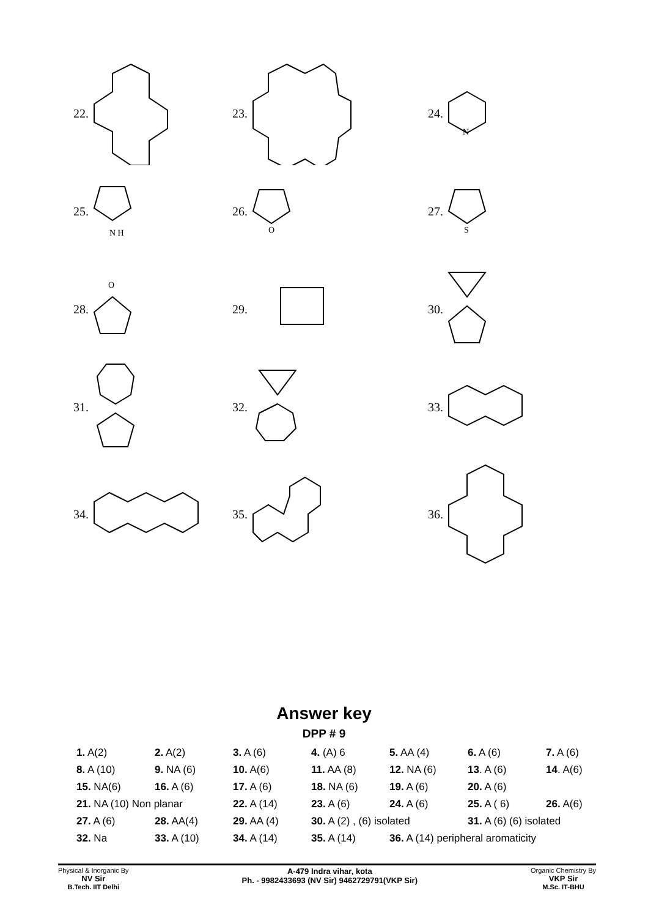22.
23.
24.
N
25.
N H
26.
O
27.
S
28.
O
29.
30.
31.
32.
33.
34.
35.
36.
Answer key
DPP # 9
| 1. A(2) | 2. A(2) | 3. A (6) | 4. (A) 6 | 5. AA (4) | 6. A (6) | 7. A (6) |
| 8. A (10) | 9. NA (6) | 10. A(6) | 11. AA (8) | 12. NA (6) | 13 . A (6) | 14 . A(6) |
| 15. NA(6) | 16. A (6) | 17. A (6) | 18. NA (6) | 19. A (6) | 20. A (6) | |
| 21. NA (10) Non planar | | 22. A (14) | 23. A (6) | 24. A (6) | 25. A ( 6) | 26. A(6) |
| 27. A (6) | 28. AA(4) | 29. AA (4) | 30. A (2) , (6) isolated | | 31. A (6) (6) isolated | |
| 32. Na | 33. A (10) | 34. A (14) | 35. A (14) | 36. A (14) peripheral aromaticity | | |
Physical & Inorganic By
NV Sir
B.Tech. IIT Delhi
A-479 Indra vihar, kota
Ph. - 9982433693 (NV Sir) 9462729791(VKP Sir)
Organic Chemistry By
VKP Sir
M.Sc. IT-BHU